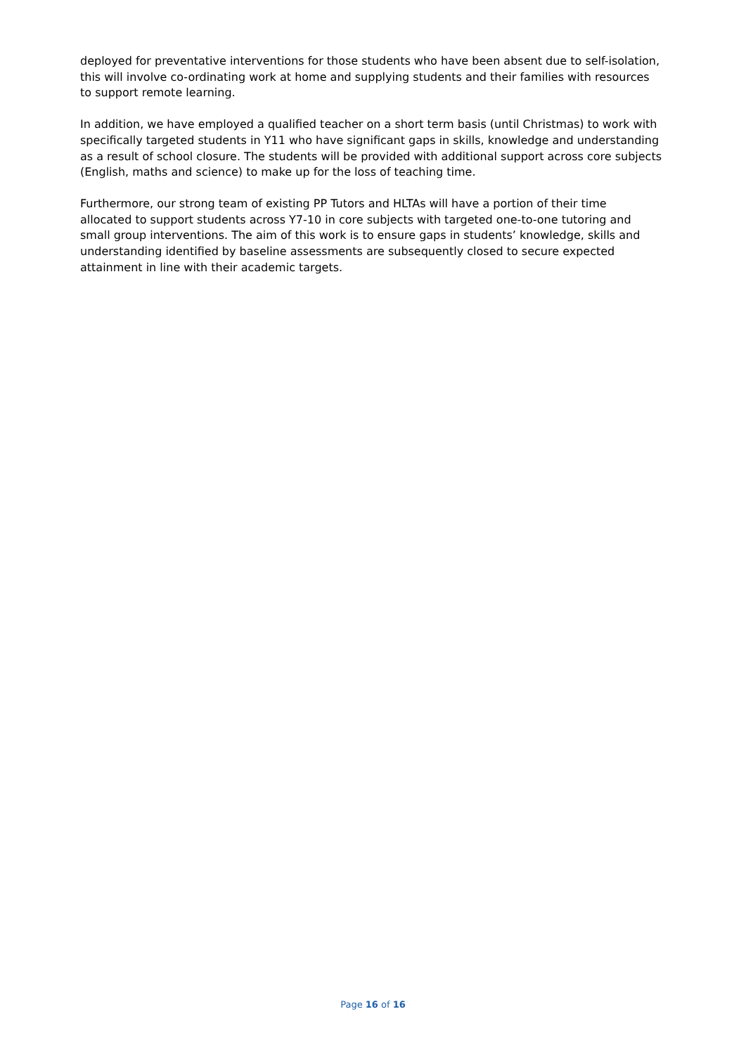deployed for preventative interventions for those students who have been absent due to self-isolation, this will involve co-ordinating work at home and supplying students and their families with resources to support remote learning.
In addition, we have employed a qualified teacher on a short term basis (until Christmas) to work with specifically targeted students in Y11 who have significant gaps in skills, knowledge and understanding as a result of school closure. The students will be provided with additional support across core subjects (English, maths and science) to make up for the loss of teaching time.
Furthermore, our strong team of existing PP Tutors and HLTAs will have a portion of their time allocated to support students across Y7-10 in core subjects with targeted one-to-one tutoring and small group interventions. The aim of this work is to ensure gaps in students’ knowledge, skills and understanding identified by baseline assessments are subsequently closed to secure expected attainment in line with their academic targets.
Page 16 of 16